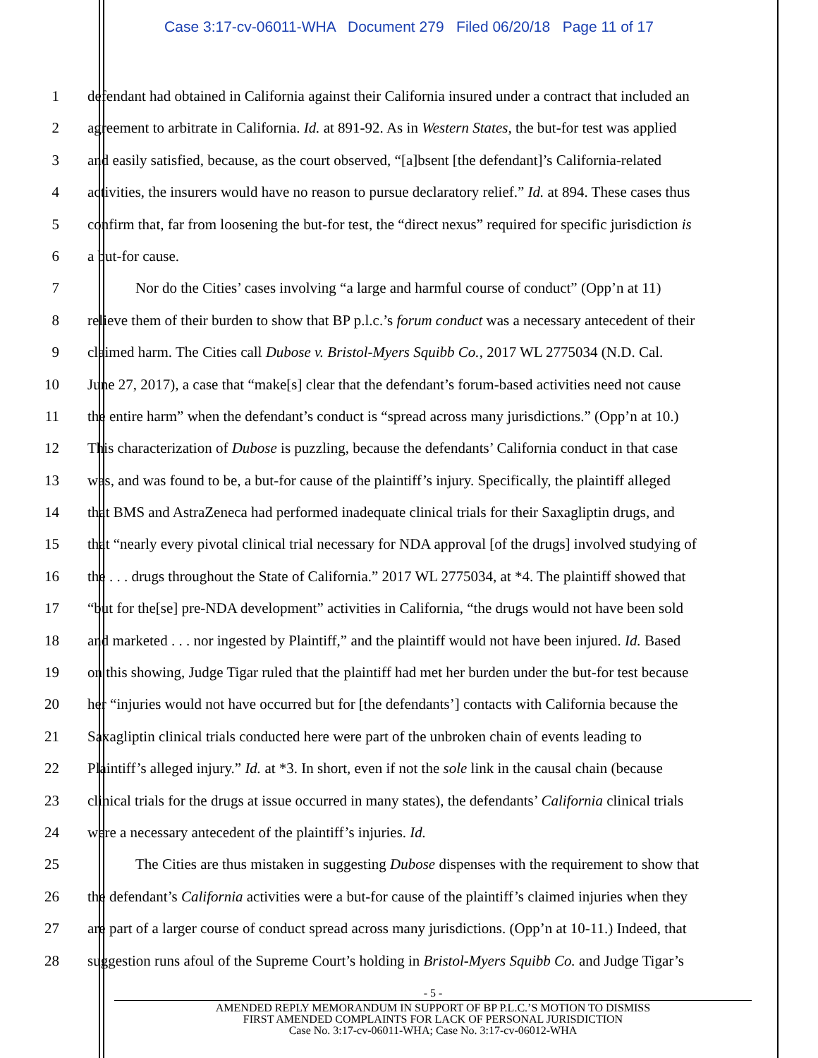Case 3:17-cv-06011-WHA Document 279 Filed 06/20/18 Page 11 of 17
1 defendant had obtained in California against their California insured under a contract that included an
2 agreement to arbitrate in California. Id. at 891-92. As in Western States, the but-for test was applied
3 and easily satisfied, because, as the court observed, “[a]bsent [the defendant]’s California-related
4 activities, the insurers would have no reason to pursue declaratory relief.” Id. at 894. These cases thus
5 confirm that, far from loosening the but-for test, the “direct nexus” required for specific jurisdiction is
6 a but-for cause.
7 Nor do the Cities’ cases involving “a large and harmful course of conduct” (Opp’n at 11)
8 relieve them of their burden to show that BP p.l.c.’s forum conduct was a necessary antecedent of their
9 claimed harm. The Cities call Dubose v. Bristol-Myers Squibb Co., 2017 WL 2775034 (N.D. Cal.
10 June 27, 2017), a case that “make[s] clear that the defendant’s forum-based activities need not cause
11 the entire harm” when the defendant’s conduct is “spread across many jurisdictions.” (Opp’n at 10.)
12 This characterization of Dubose is puzzling, because the defendants’ California conduct in that case
13 was, and was found to be, a but-for cause of the plaintiff’s injury. Specifically, the plaintiff alleged
14 that BMS and AstraZeneca had performed inadequate clinical trials for their Saxagliptin drugs, and
15 that “nearly every pivotal clinical trial necessary for NDA approval [of the drugs] involved studying of
16 the . . . drugs throughout the State of California.” 2017 WL 2775034, at *4. The plaintiff showed that
17 “but for the[se] pre-NDA development” activities in California, “the drugs would not have been sold
18 and marketed . . . nor ingested by Plaintiff,” and the plaintiff would not have been injured. Id. Based
19 on this showing, Judge Tigar ruled that the plaintiff had met her burden under the but-for test because
20 her “injuries would not have occurred but for [the defendants’] contacts with California because the
21 Saxagliptin clinical trials conducted here were part of the unbroken chain of events leading to
22 Plaintiff’s alleged injury.” Id. at *3. In short, even if not the sole link in the causal chain (because
23 clinical trials for the drugs at issue occurred in many states), the defendants’ California clinical trials
24 were a necessary antecedent of the plaintiff’s injuries. Id.
25 The Cities are thus mistaken in suggesting Dubose dispenses with the requirement to show that
26 the defendant’s California activities were a but-for cause of the plaintiff’s claimed injuries when they
27 are part of a larger course of conduct spread across many jurisdictions. (Opp’n at 10-11.) Indeed, that
28 suggestion runs afoul of the Supreme Court’s holding in Bristol-Myers Squibb Co. and Judge Tigar’s
- 5 -
AMENDED REPLY MEMORANDUM IN SUPPORT OF BP P.L.C.’S MOTION TO DISMISS
FIRST AMENDED COMPLAINTS FOR LACK OF PERSONAL JURISDICTION
Case No. 3:17-cv-06011-WHA; Case No. 3:17-cv-06012-WHA